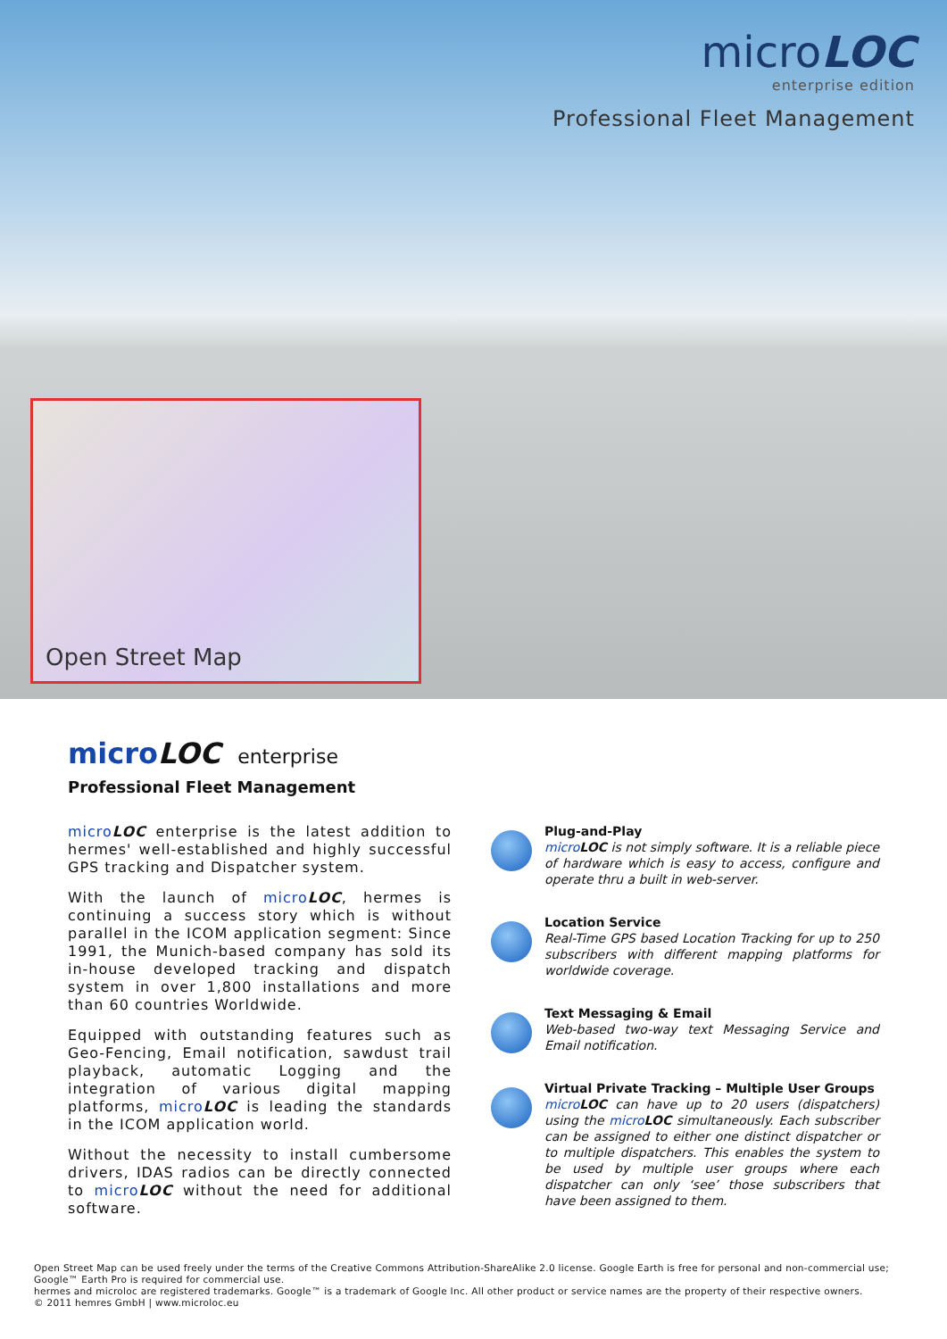microLOC
enterprise edition
Professional Fleet Management
Open Street Map
microLOC enterprise
Professional Fleet Management
micro LOC enterprise is the latest addition to hermes' well-established and highly successful GPS tracking and Dispatcher system.
With the launch of micro LOC, hermes is continuing a success story which is without parallel in the ICOM application segment: Since 1991, the Munich-based company has sold its in-house developed tracking and dispatch system in over 1,800 installations and more than 60 countries Worldwide.
Equipped with outstanding features such as Geo-Fencing, Email notification, sawdust trail playback, automatic Logging and the integration of various digital mapping platforms, micro LOC is leading the standards in the ICOM application world.
Without the necessity to install cumbersome drivers, IDAS radios can be directly connected to micro LOC without the need for additional software.
Plug-and-Play
micro LOC is not simply software. It is a reliable piece of hardware which is easy to access, configure and operate thru a built in web-server.
Location Service
Real-Time GPS based Location Tracking for up to 250 subscribers with different mapping platforms for worldwide coverage.
Text Messaging & Email
Web-based two-way text Messaging Service and Email notification.
Virtual Private Tracking – Multiple User Groups
micro LOC can have up to 20 users (dispatchers) using the micro LOC simultaneously. Each subscriber can be assigned to either one distinct dispatcher or to multiple dispatchers. This enables the system to be used by multiple user groups where each dispatcher can only ‘see’ those subscribers that have been assigned to them.
Open Street Map can be used freely under the terms of the Creative Commons Attribution-ShareAlike 2.0 license. Google Earth is free for personal and non-commercial use; Google™ Earth Pro is required for commercial use.
hermes and microloc are registered trademarks. Google™ is a trademark of Google Inc. All other product or service names are the property of their respective owners.
© 2011 hemres GmbH | www.microloc.eu